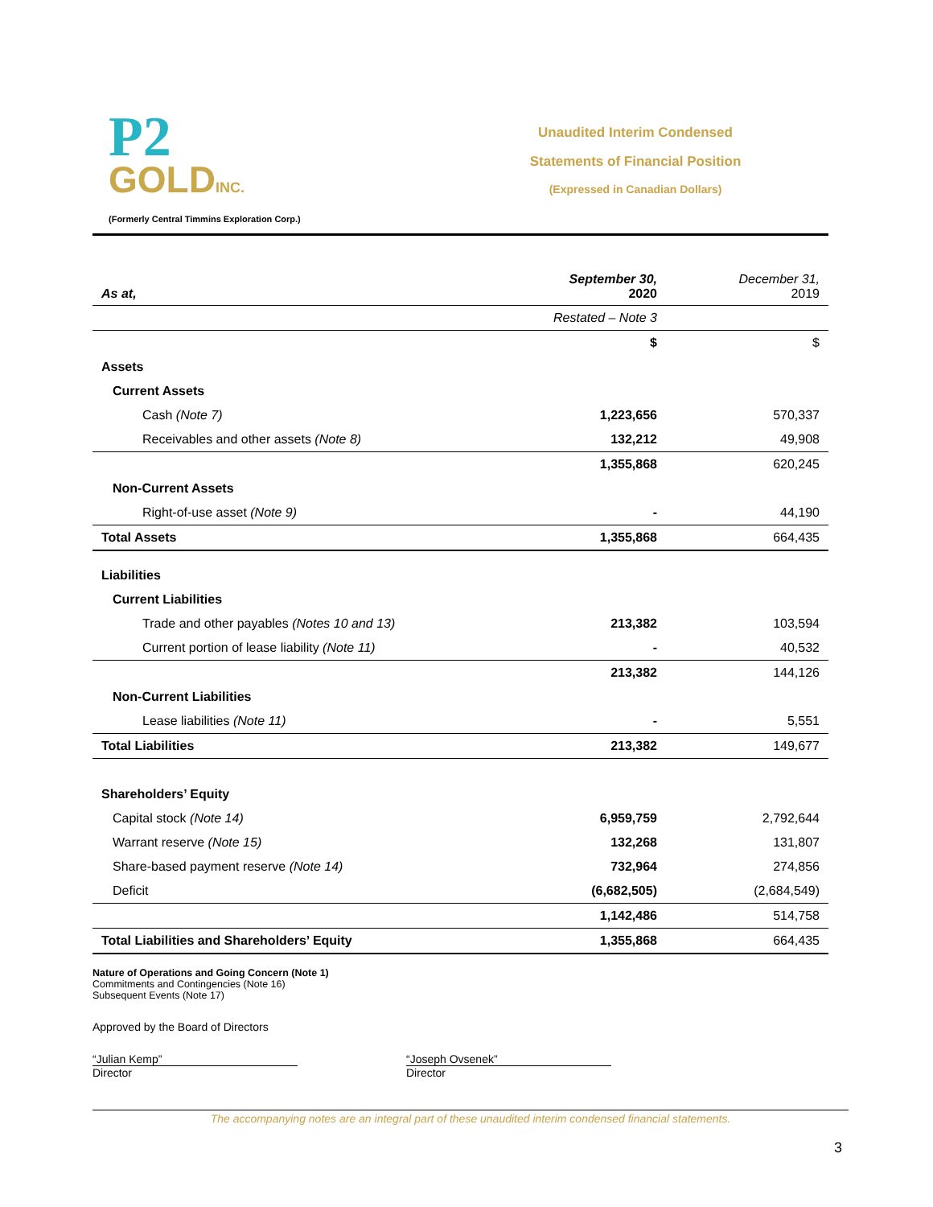P2
GOLDINC.
(Formerly Central Timmins Exploration Corp.)
Unaudited Interim Condensed
Statements of Financial Position
(Expressed in Canadian Dollars)
| As at, | September 30, 2020 | December 31, 2019 |
| | Restated – Note 3 | |
| | $ | $ |
| Assets | | |
| Current Assets | | |
| Cash (Note 7) | 1,223,656 | 570,337 |
| Receivables and other assets (Note 8) | 132,212 | 49,908 |
| | 1,355,868 | 620,245 |
| Non-Current Assets | | |
| Right-of-use asset (Note 9) | - | 44,190 |
| Total Assets | 1,355,868 | 664,435 |
| Liabilities | | |
| Current Liabilities | | |
| Trade and other payables (Notes 10 and 13) | 213,382 | 103,594 |
| Current portion of lease liability (Note 11) | - | 40,532 |
| | 213,382 | 144,126 |
| Non-Current Liabilities | | |
| Lease liabilities (Note 11) | - | 5,551 |
| Total Liabilities | 213,382 | 149,677 |
| Shareholders’ Equity | | |
| Capital stock (Note 14) | 6,959,759 | 2,792,644 |
| Warrant reserve (Note 15) | 132,268 | 131,807 |
| Share-based payment reserve (Note 14) | 732,964 | 274,856 |
| Deficit | (6,682,505) | (2,684,549) |
| | 1,142,486 | 514,758 |
| Total Liabilities and Shareholders’ Equity | 1,355,868 | 664,435 |
Nature of Operations and Going Concern (Note 1)
Commitments and Contingencies (Note 16)
Subsequent Events (Note 17)
Approved by the Board of Directors
“Julian Kemp”
Director
“Joseph Ovsenek”
Director
The accompanying notes are an integral part of these unaudited interim condensed financial statements.
3